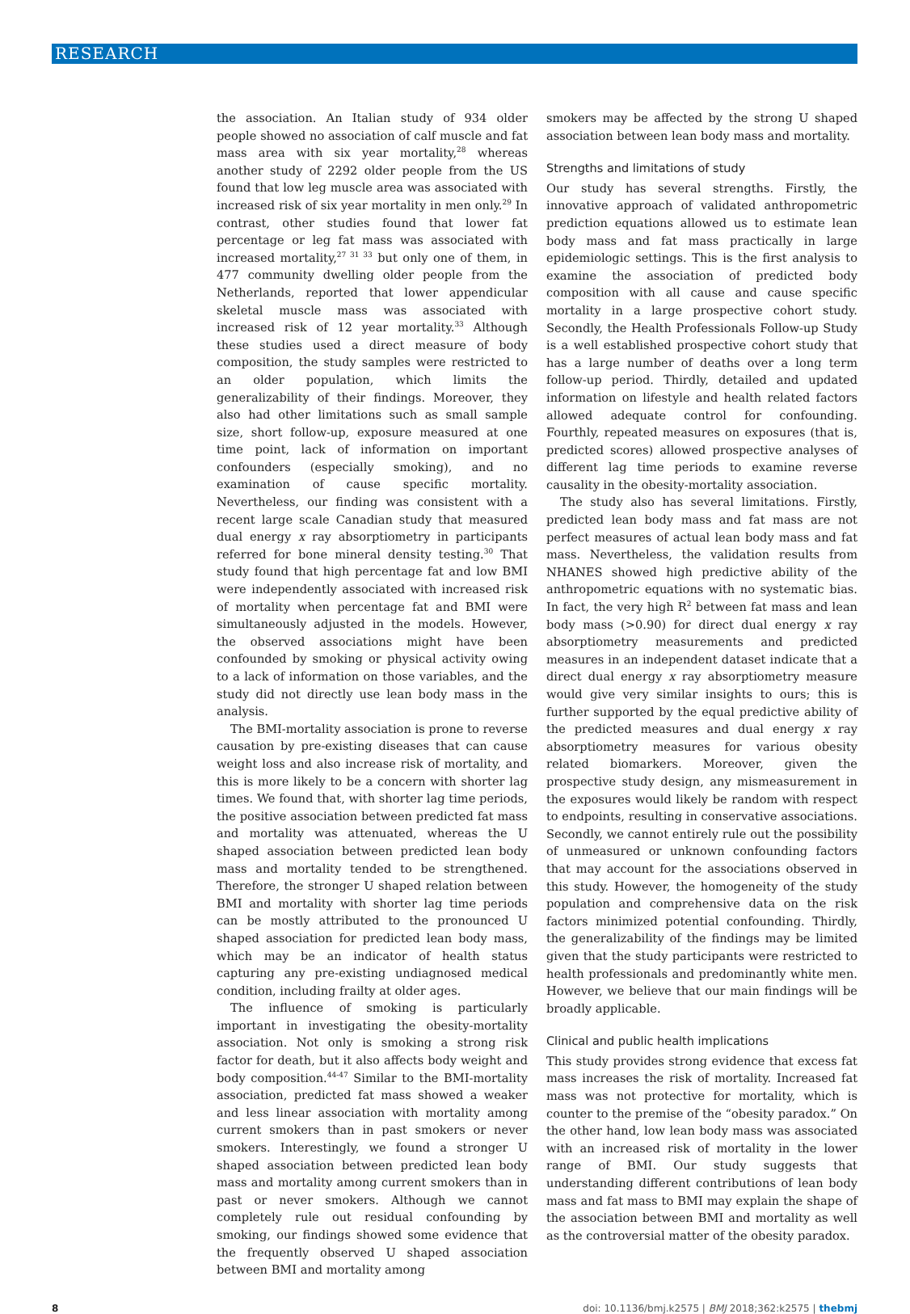RESEARCH
the association. An Italian study of 934 older people showed no association of calf muscle and fat mass area with six year mortality,<sup>28</sup> whereas another study of 2292 older people from the US found that low leg muscle area was associated with increased risk of six year mortality in men only.<sup>29</sup> In contrast, other studies found that lower fat percentage or leg fat mass was associated with increased mortality,<sup>27 31 33</sup> but only one of them, in 477 community dwelling older people from the Netherlands, reported that lower appendicular skeletal muscle mass was associated with increased risk of 12 year mortality.<sup>33</sup> Although these studies used a direct measure of body composition, the study samples were restricted to an older population, which limits the generalizability of their findings. Moreover, they also had other limitations such as small sample size, short follow-up, exposure measured at one time point, lack of information on important confounders (especially smoking), and no examination of cause specific mortality. Nevertheless, our finding was consistent with a recent large scale Canadian study that measured dual energy x ray absorptiometry in participants referred for bone mineral density testing.<sup>30</sup> That study found that high percentage fat and low BMI were independently associated with increased risk of mortality when percentage fat and BMI were simultaneously adjusted in the models. However, the observed associations might have been confounded by smoking or physical activity owing to a lack of information on those variables, and the study did not directly use lean body mass in the analysis.
The BMI-mortality association is prone to reverse causation by pre-existing diseases that can cause weight loss and also increase risk of mortality, and this is more likely to be a concern with shorter lag times. We found that, with shorter lag time periods, the positive association between predicted fat mass and mortality was attenuated, whereas the U shaped association between predicted lean body mass and mortality tended to be strengthened. Therefore, the stronger U shaped relation between BMI and mortality with shorter lag time periods can be mostly attributed to the pronounced U shaped association for predicted lean body mass, which may be an indicator of health status capturing any pre-existing undiagnosed medical condition, including frailty at older ages.
The influence of smoking is particularly important in investigating the obesity-mortality association. Not only is smoking a strong risk factor for death, but it also affects body weight and body composition.<sup>44-47</sup> Similar to the BMI-mortality association, predicted fat mass showed a weaker and less linear association with mortality among current smokers than in past smokers or never smokers. Interestingly, we found a stronger U shaped association between predicted lean body mass and mortality among current smokers than in past or never smokers. Although we cannot completely rule out residual confounding by smoking, our findings showed some evidence that the frequently observed U shaped association between BMI and mortality among
smokers may be affected by the strong U shaped association between lean body mass and mortality.
Strengths and limitations of study
Our study has several strengths. Firstly, the innovative approach of validated anthropometric prediction equations allowed us to estimate lean body mass and fat mass practically in large epidemiologic settings. This is the first analysis to examine the association of predicted body composition with all cause and cause specific mortality in a large prospective cohort study. Secondly, the Health Professionals Follow-up Study is a well established prospective cohort study that has a large number of deaths over a long term follow-up period. Thirdly, detailed and updated information on lifestyle and health related factors allowed adequate control for confounding. Fourthly, repeated measures on exposures (that is, predicted scores) allowed prospective analyses of different lag time periods to examine reverse causality in the obesity-mortality association.
The study also has several limitations. Firstly, predicted lean body mass and fat mass are not perfect measures of actual lean body mass and fat mass. Nevertheless, the validation results from NHANES showed high predictive ability of the anthropometric equations with no systematic bias. In fact, the very high R<sup>2</sup> between fat mass and lean body mass (>0.90) for direct dual energy x ray absorptiometry measurements and predicted measures in an independent dataset indicate that a direct dual energy x ray absorptiometry measure would give very similar insights to ours; this is further supported by the equal predictive ability of the predicted measures and dual energy x ray absorptiometry measures for various obesity related biomarkers. Moreover, given the prospective study design, any mismeasurement in the exposures would likely be random with respect to endpoints, resulting in conservative associations. Secondly, we cannot entirely rule out the possibility of unmeasured or unknown confounding factors that may account for the associations observed in this study. However, the homogeneity of the study population and comprehensive data on the risk factors minimized potential confounding. Thirdly, the generalizability of the findings may be limited given that the study participants were restricted to health professionals and predominantly white men. However, we believe that our main findings will be broadly applicable.
Clinical and public health implications
This study provides strong evidence that excess fat mass increases the risk of mortality. Increased fat mass was not protective for mortality, which is counter to the premise of the “obesity paradox.” On the other hand, low lean body mass was associated with an increased risk of mortality in the lower range of BMI. Our study suggests that understanding different contributions of lean body mass and fat mass to BMI may explain the shape of the association between BMI and mortality as well as the controversial matter of the obesity paradox.
8 doi: 10.1136/bmj.k2575 | BMJ 2018;362:k2575 | thebmj